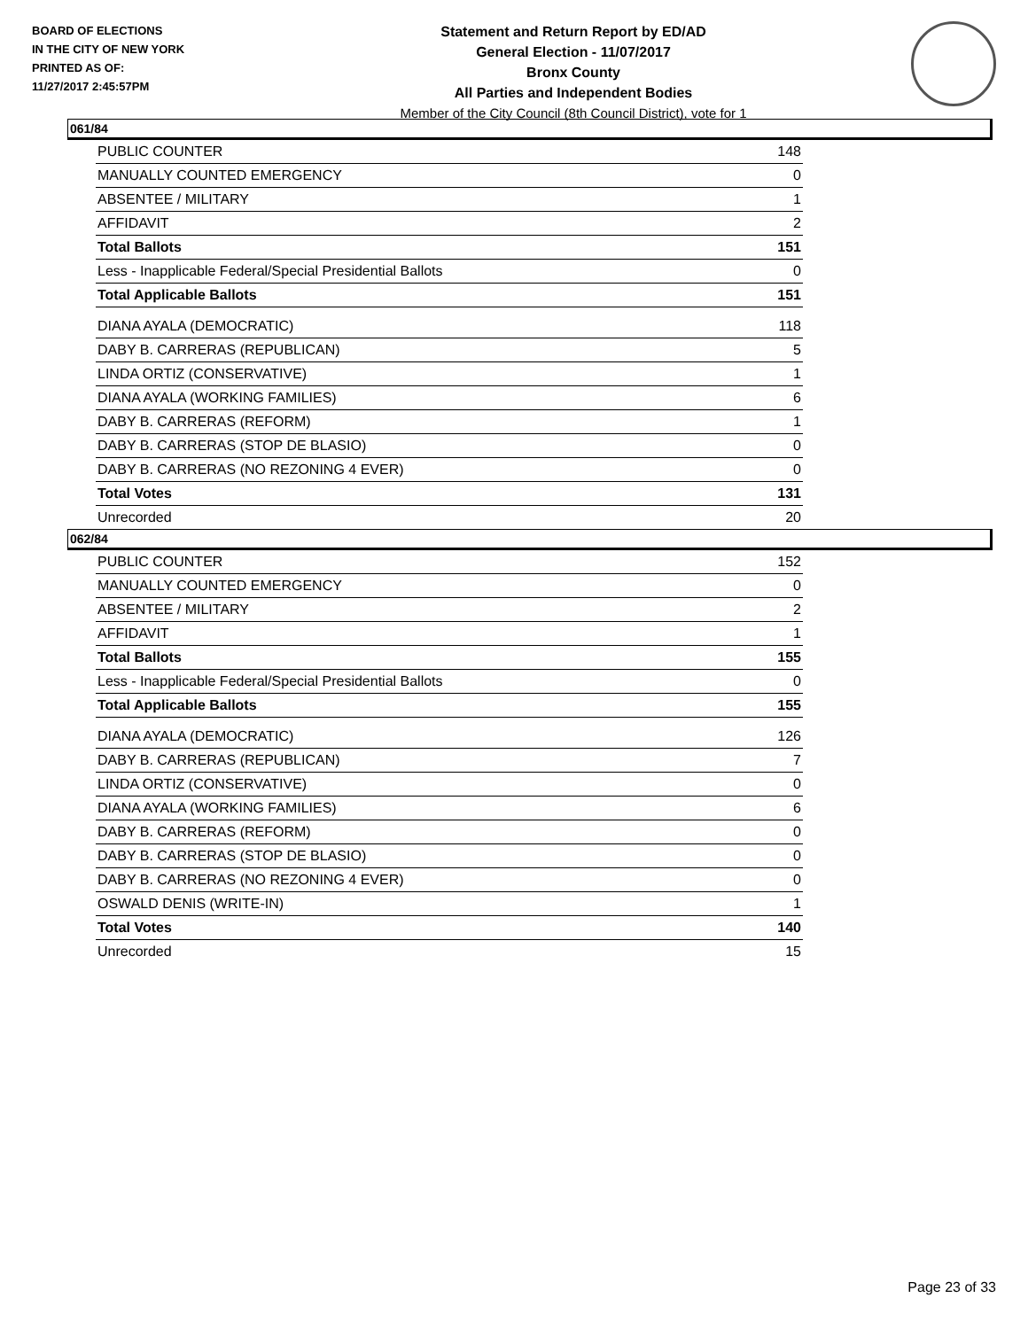BOARD OF ELECTIONS
IN THE CITY OF NEW YORK
PRINTED AS OF:
11/27/2017 2:45:57PM
Statement and Return Report by ED/AD
General Election - 11/07/2017
Bronx County
All Parties and Independent Bodies
Member of the City Council (8th Council District), vote for 1
061/84
| PUBLIC COUNTER | 148 |
| MANUALLY COUNTED EMERGENCY | 0 |
| ABSENTEE / MILITARY | 1 |
| AFFIDAVIT | 2 |
| Total Ballots | 151 |
| Less - Inapplicable Federal/Special Presidential Ballots | 0 |
| Total Applicable Ballots | 151 |
| DIANA AYALA (DEMOCRATIC) | 118 |
| DABY B. CARRERAS (REPUBLICAN) | 5 |
| LINDA ORTIZ (CONSERVATIVE) | 1 |
| DIANA AYALA (WORKING FAMILIES) | 6 |
| DABY B. CARRERAS (REFORM) | 1 |
| DABY B. CARRERAS (STOP DE BLASIO) | 0 |
| DABY B. CARRERAS (NO REZONING 4 EVER) | 0 |
| Total Votes | 131 |
| Unrecorded | 20 |
062/84
| PUBLIC COUNTER | 152 |
| MANUALLY COUNTED EMERGENCY | 0 |
| ABSENTEE / MILITARY | 2 |
| AFFIDAVIT | 1 |
| Total Ballots | 155 |
| Less - Inapplicable Federal/Special Presidential Ballots | 0 |
| Total Applicable Ballots | 155 |
| DIANA AYALA (DEMOCRATIC) | 126 |
| DABY B. CARRERAS (REPUBLICAN) | 7 |
| LINDA ORTIZ (CONSERVATIVE) | 0 |
| DIANA AYALA (WORKING FAMILIES) | 6 |
| DABY B. CARRERAS (REFORM) | 0 |
| DABY B. CARRERAS (STOP DE BLASIO) | 0 |
| DABY B. CARRERAS (NO REZONING 4 EVER) | 0 |
| OSWALD DENIS (WRITE-IN) | 1 |
| Total Votes | 140 |
| Unrecorded | 15 |
Page 23 of 33